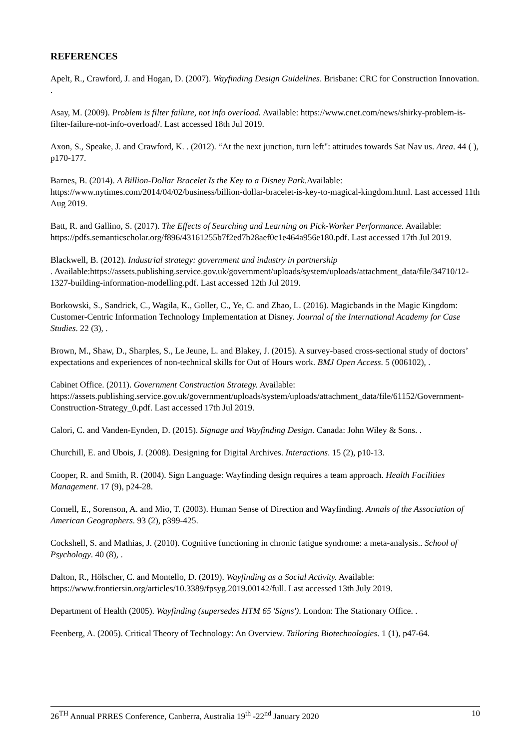REFERENCES
Apelt, R., Crawford, J. and Hogan, D. (2007). Wayfinding Design Guidelines. Brisbane: CRC for Construction Innovation. .
Asay, M. (2009). Problem is filter failure, not info overload. Available: https://www.cnet.com/news/shirky-problem-is-filter-failure-not-info-overload/. Last accessed 18th Jul 2019.
Axon, S., Speake, J. and Crawford, K. . (2012). “At the next junction, turn left": attitudes towards Sat Nav us. Area. 44 ( ), p170-177.
Barnes, B. (2014). A Billion-Dollar Bracelet Is the Key to a Disney Park. Available: https://www.nytimes.com/2014/04/02/business/billion-dollar-bracelet-is-key-to-magical-kingdom.html. Last accessed 11th Aug 2019.
Batt, R. and Gallino, S. (2017). The Effects of Searching and Learning on Pick-Worker Performance. Available:
https://pdfs.semanticscholar.org/f896/43161255b7f2ed7b28aef0c1e464a956e180.pdf. Last accessed 17th Jul 2019.
Blackwell, B. (2012). Industrial strategy: government and industry in partnership
. Available:https://assets.publishing.service.gov.uk/government/uploads/system/uploads/attachment_data/file/34710/12-1327-building-information-modelling.pdf. Last accessed 12th Jul 2019.
Borkowski, S., Sandrick, C., Wagila, K., Goller, C., Ye, C. and Zhao, L. (2016). Magicbands in the Magic Kingdom: Customer-Centric Information Technology Implementation at Disney. Journal of the International Academy for Case Studies. 22 (3), .
Brown, M., Shaw, D., Sharples, S., Le Jeune, L. and Blakey, J. (2015). A survey-based cross-sectional study of doctors’ expectations and experiences of non-technical skills for Out of Hours work. BMJ Open Access. 5 (006102), .
Cabinet Office. (2011). Government Construction Strategy. Available:
https://assets.publishing.service.gov.uk/government/uploads/system/uploads/attachment_data/file/61152/Government-Construction-Strategy_0.pdf. Last accessed 17th Jul 2019.
Calori, C. and Vanden-Eynden, D. (2015). Signage and Wayfinding Design. Canada: John Wiley & Sons. .
Churchill, E. and Ubois, J. (2008). Designing for Digital Archives. Interactions. 15 (2), p10-13.
Cooper, R. and Smith, R. (2004). Sign Language: Wayfinding design requires a team approach. Health Facilities Management. 17 (9), p24-28.
Cornell, E., Sorenson, A. and Mio, T. (2003). Human Sense of Direction and Wayfinding. Annals of the Association of American Geographers. 93 (2), p399-425.
Cockshell, S. and Mathias, J. (2010). Cognitive functioning in chronic fatigue syndrome: a meta-analysis.. School of Psychology. 40 (8), .
Dalton, R., Hölscher, C. and Montello, D. (2019). Wayfinding as a Social Activity. Available: https://www.frontiersin.org/articles/10.3389/fpsyg.2019.00142/full. Last accessed 13th July 2019.
Department of Health (2005). Wayfinding (supersedes HTM 65 'Signs'). London: The Stationary Office. .
Feenberg, A. (2005). Critical Theory of Technology: An Overview. Tailoring Biotechnologies. 1 (1), p47-64.
26<sup>TH</sup> Annual PRRES Conference, Canberra, Australia 19<sup>th</sup> -22<sup>nd</sup> January 2020 10